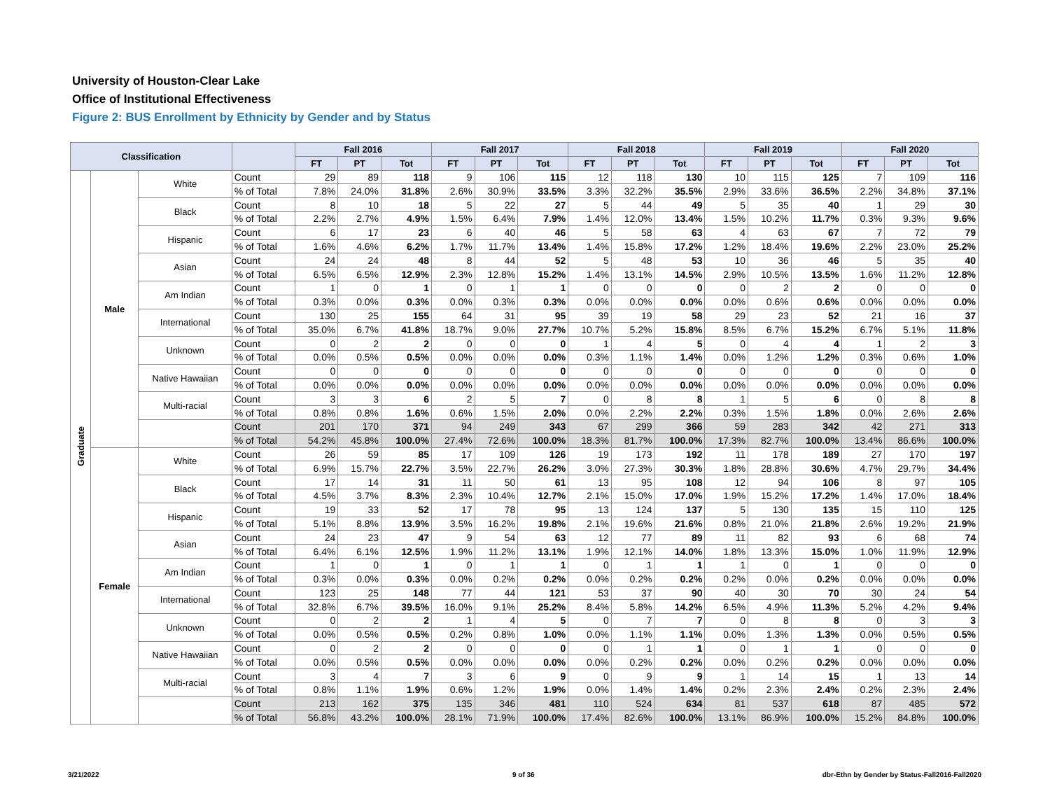University of Houston-Clear Lake
Office of Institutional Effectiveness
Figure 2: BUS Enrollment by Ethnicity by Gender and by Status
| Classification | | | | Fall 2016 | | | Fall 2017 | | | Fall 2018 | | | Fall 2019 | | | Fall 2020 | | |
| --- | --- | --- | --- | --- | --- | --- | --- | --- | --- | --- | --- | --- | --- | --- | --- | --- | --- | --- |
| | | | | FT | PT | Tot | FT | PT | Tot | FT | PT | Tot | FT | PT | Tot | FT | PT | Tot |
| Graduate | Male | White | Count | 29 | 89 | 118 | 9 | 106 | 115 | 12 | 118 | 130 | 10 | 115 | 125 | 7 | 109 | 116 |
| | | | % of Total | 7.8% | 24.0% | 31.8% | 2.6% | 30.9% | 33.5% | 3.3% | 32.2% | 35.5% | 2.9% | 33.6% | 36.5% | 2.2% | 34.8% | 37.1% |
| | | Black | Count | 8 | 10 | 18 | 5 | 22 | 27 | 5 | 44 | 49 | 5 | 35 | 40 | 1 | 29 | 30 |
| | | | % of Total | 2.2% | 2.7% | 4.9% | 1.5% | 6.4% | 7.9% | 1.4% | 12.0% | 13.4% | 1.5% | 10.2% | 11.7% | 0.3% | 9.3% | 9.6% |
| | | Hispanic | Count | 6 | 17 | 23 | 6 | 40 | 46 | 5 | 58 | 63 | 4 | 63 | 67 | 7 | 72 | 79 |
| | | | % of Total | 1.6% | 4.6% | 6.2% | 1.7% | 11.7% | 13.4% | 1.4% | 15.8% | 17.2% | 1.2% | 18.4% | 19.6% | 2.2% | 23.0% | 25.2% |
| | | Asian | Count | 24 | 24 | 48 | 8 | 44 | 52 | 5 | 48 | 53 | 10 | 36 | 46 | 5 | 35 | 40 |
| | | | % of Total | 6.5% | 6.5% | 12.9% | 2.3% | 12.8% | 15.2% | 1.4% | 13.1% | 14.5% | 2.9% | 10.5% | 13.5% | 1.6% | 11.2% | 12.8% |
| | | Am Indian | Count | 1 | 0 | 1 | 0 | 1 | 1 | 0 | 0 | 0 | 0 | 2 | 2 | 0 | 0 | 0 |
| | | | % of Total | 0.3% | 0.0% | 0.3% | 0.0% | 0.3% | 0.3% | 0.0% | 0.0% | 0.0% | 0.0% | 0.6% | 0.6% | 0.0% | 0.0% | 0.0% |
| | | International | Count | 130 | 25 | 155 | 64 | 31 | 95 | 39 | 19 | 58 | 29 | 23 | 52 | 21 | 16 | 37 |
| | | | % of Total | 35.0% | 6.7% | 41.8% | 18.7% | 9.0% | 27.7% | 10.7% | 5.2% | 15.8% | 8.5% | 6.7% | 15.2% | 6.7% | 5.1% | 11.8% |
| | | Unknown | Count | 0 | 2 | 2 | 0 | 0 | 0 | 1 | 4 | 5 | 0 | 4 | 4 | 1 | 2 | 3 |
| | | | % of Total | 0.0% | 0.5% | 0.5% | 0.0% | 0.0% | 0.0% | 0.3% | 1.1% | 1.4% | 0.0% | 1.2% | 1.2% | 0.3% | 0.6% | 1.0% |
| | | Native Hawaiian | Count | 0 | 0 | 0 | 0 | 0 | 0 | 0 | 0 | 0 | 0 | 0 | 0 | 0 | 0 | 0 |
| | | | % of Total | 0.0% | 0.0% | 0.0% | 0.0% | 0.0% | 0.0% | 0.0% | 0.0% | 0.0% | 0.0% | 0.0% | 0.0% | 0.0% | 0.0% | 0.0% |
| | | Multi-racial | Count | 3 | 3 | 6 | 2 | 5 | 7 | 0 | 8 | 8 | 1 | 5 | 6 | 0 | 8 | 8 |
| | | | % of Total | 0.8% | 0.8% | 1.6% | 0.6% | 1.5% | 2.0% | 0.0% | 2.2% | 2.2% | 0.3% | 1.5% | 1.8% | 0.0% | 2.6% | 2.6% |
| | | | Count | 201 | 170 | 371 | 94 | 249 | 343 | 67 | 299 | 366 | 59 | 283 | 342 | 42 | 271 | 313 |
| | | | % of Total | 54.2% | 45.8% | 100.0% | 27.4% | 72.6% | 100.0% | 18.3% | 81.7% | 100.0% | 17.3% | 82.7% | 100.0% | 13.4% | 86.6% | 100.0% |
| | Female | White | Count | 26 | 59 | 85 | 17 | 109 | 126 | 19 | 173 | 192 | 11 | 178 | 189 | 27 | 170 | 197 |
| | | | % of Total | 6.9% | 15.7% | 22.7% | 3.5% | 22.7% | 26.2% | 3.0% | 27.3% | 30.3% | 1.8% | 28.8% | 30.6% | 4.7% | 29.7% | 34.4% |
| | | Black | Count | 17 | 14 | 31 | 11 | 50 | 61 | 13 | 95 | 108 | 12 | 94 | 106 | 8 | 97 | 105 |
| | | | % of Total | 4.5% | 3.7% | 8.3% | 2.3% | 10.4% | 12.7% | 2.1% | 15.0% | 17.0% | 1.9% | 15.2% | 17.2% | 1.4% | 17.0% | 18.4% |
| | | Hispanic | Count | 19 | 33 | 52 | 17 | 78 | 95 | 13 | 124 | 137 | 5 | 130 | 135 | 15 | 110 | 125 |
| | | | % of Total | 5.1% | 8.8% | 13.9% | 3.5% | 16.2% | 19.8% | 2.1% | 19.6% | 21.6% | 0.8% | 21.0% | 21.8% | 2.6% | 19.2% | 21.9% |
| | | Asian | Count | 24 | 23 | 47 | 9 | 54 | 63 | 12 | 77 | 89 | 11 | 82 | 93 | 6 | 68 | 74 |
| | | | % of Total | 6.4% | 6.1% | 12.5% | 1.9% | 11.2% | 13.1% | 1.9% | 12.1% | 14.0% | 1.8% | 13.3% | 15.0% | 1.0% | 11.9% | 12.9% |
| | | Am Indian | Count | 1 | 0 | 1 | 0 | 1 | 1 | 0 | 1 | 1 | 1 | 0 | 1 | 0 | 0 | 0 |
| | | | % of Total | 0.3% | 0.0% | 0.3% | 0.0% | 0.2% | 0.2% | 0.0% | 0.2% | 0.2% | 0.2% | 0.0% | 0.2% | 0.0% | 0.0% | 0.0% |
| | | International | Count | 123 | 25 | 148 | 77 | 44 | 121 | 53 | 37 | 90 | 40 | 30 | 70 | 30 | 24 | 54 |
| | | | % of Total | 32.8% | 6.7% | 39.5% | 16.0% | 9.1% | 25.2% | 8.4% | 5.8% | 14.2% | 6.5% | 4.9% | 11.3% | 5.2% | 4.2% | 9.4% |
| | | Unknown | Count | 0 | 2 | 2 | 1 | 4 | 5 | 0 | 7 | 7 | 0 | 8 | 8 | 0 | 3 | 3 |
| | | | % of Total | 0.0% | 0.5% | 0.5% | 0.2% | 0.8% | 1.0% | 0.0% | 1.1% | 1.1% | 0.0% | 1.3% | 1.3% | 0.0% | 0.5% | 0.5% |
| | | Native Hawaiian | Count | 0 | 2 | 2 | 0 | 0 | 0 | 0 | 1 | 1 | 0 | 1 | 1 | 0 | 0 | 0 |
| | | | % of Total | 0.0% | 0.5% | 0.5% | 0.0% | 0.0% | 0.0% | 0.0% | 0.2% | 0.2% | 0.0% | 0.2% | 0.2% | 0.0% | 0.0% | 0.0% |
| | | Multi-racial | Count | 3 | 4 | 7 | 3 | 6 | 9 | 0 | 9 | 9 | 1 | 14 | 15 | 1 | 13 | 14 |
| | | | % of Total | 0.8% | 1.1% | 1.9% | 0.6% | 1.2% | 1.9% | 0.0% | 1.4% | 1.4% | 0.2% | 2.3% | 2.4% | 0.2% | 2.3% | 2.4% |
| | | | Count | 213 | 162 | 375 | 135 | 346 | 481 | 110 | 524 | 634 | 81 | 537 | 618 | 87 | 485 | 572 |
| | | | % of Total | 56.8% | 43.2% | 100.0% | 28.1% | 71.9% | 100.0% | 17.4% | 82.6% | 100.0% | 13.1% | 86.9% | 100.0% | 15.2% | 84.8% | 100.0% |
3/21/2022 9 of 36
dbr-Ethn by Gender by Status-Fall2016-Fall2020